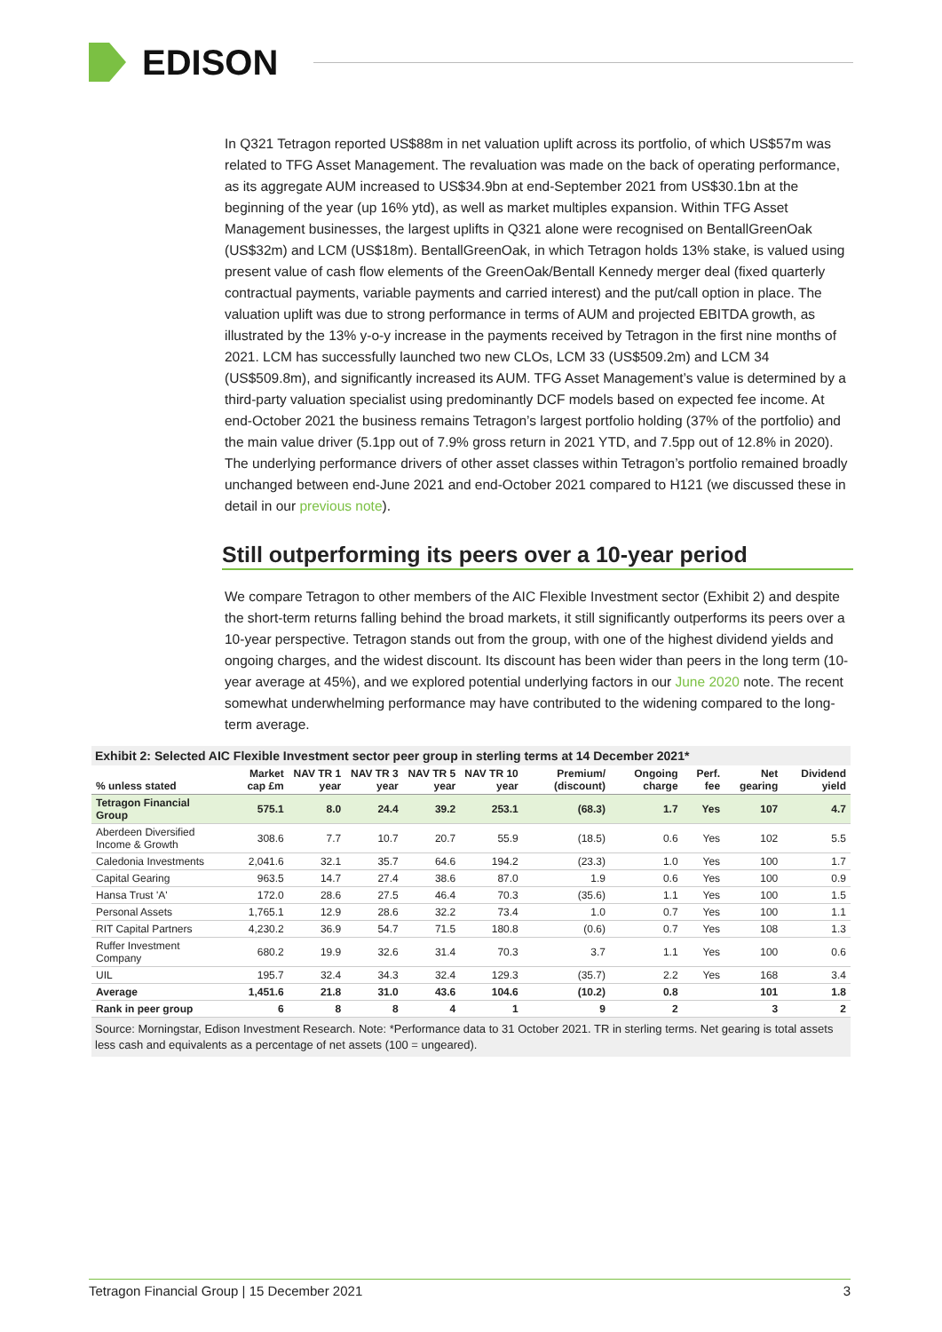EDISON
In Q321 Tetragon reported US$88m in net valuation uplift across its portfolio, of which US$57m was related to TFG Asset Management. The revaluation was made on the back of operating performance, as its aggregate AUM increased to US$34.9bn at end-September 2021 from US$30.1bn at the beginning of the year (up 16% ytd), as well as market multiples expansion. Within TFG Asset Management businesses, the largest uplifts in Q321 alone were recognised on BentallGreenOak (US$32m) and LCM (US$18m). BentallGreenOak, in which Tetragon holds 13% stake, is valued using present value of cash flow elements of the GreenOak/Bentall Kennedy merger deal (fixed quarterly contractual payments, variable payments and carried interest) and the put/call option in place. The valuation uplift was due to strong performance in terms of AUM and projected EBITDA growth, as illustrated by the 13% y-o-y increase in the payments received by Tetragon in the first nine months of 2021. LCM has successfully launched two new CLOs, LCM 33 (US$509.2m) and LCM 34 (US$509.8m), and significantly increased its AUM. TFG Asset Management’s value is determined by a third-party valuation specialist using predominantly DCF models based on expected fee income. At end-October 2021 the business remains Tetragon’s largest portfolio holding (37% of the portfolio) and the main value driver (5.1pp out of 7.9% gross return in 2021 YTD, and 7.5pp out of 12.8% in 2020). The underlying performance drivers of other asset classes within Tetragon’s portfolio remained broadly unchanged between end-June 2021 and end-October 2021 compared to H121 (we discussed these in detail in our previous note).
Still outperforming its peers over a 10-year period
We compare Tetragon to other members of the AIC Flexible Investment sector (Exhibit 2) and despite the short-term returns falling behind the broad markets, it still significantly outperforms its peers over a 10-year perspective. Tetragon stands out from the group, with one of the highest dividend yields and ongoing charges, and the widest discount. Its discount has been wider than peers in the long term (10-year average at 45%), and we explored potential underlying factors in our June 2020 note. The recent somewhat underwhelming performance may have contributed to the widening compared to the long-term average.
Exhibit 2: Selected AIC Flexible Investment sector peer group in sterling terms at 14 December 2021*
| % unless stated | Market cap £m | NAV TR 1 year | NAV TR 3 year | NAV TR 5 year | NAV TR 10 year | Premium/ (discount) | Ongoing charge | Perf. fee | Net gearing | Dividend yield |
| --- | --- | --- | --- | --- | --- | --- | --- | --- | --- | --- |
| Tetragon Financial Group | 575.1 | 8.0 | 24.4 | 39.2 | 253.1 | (68.3) | 1.7 | Yes | 107 | 4.7 |
| Aberdeen Diversified Income & Growth | 308.6 | 7.7 | 10.7 | 20.7 | 55.9 | (18.5) | 0.6 | Yes | 102 | 5.5 |
| Caledonia Investments | 2,041.6 | 32.1 | 35.7 | 64.6 | 194.2 | (23.3) | 1.0 | Yes | 100 | 1.7 |
| Capital Gearing | 963.5 | 14.7 | 27.4 | 38.6 | 87.0 | 1.9 | 0.6 | Yes | 100 | 0.9 |
| Hansa Trust 'A' | 172.0 | 28.6 | 27.5 | 46.4 | 70.3 | (35.6) | 1.1 | Yes | 100 | 1.5 |
| Personal Assets | 1,765.1 | 12.9 | 28.6 | 32.2 | 73.4 | 1.0 | 0.7 | Yes | 100 | 1.1 |
| RIT Capital Partners | 4,230.2 | 36.9 | 54.7 | 71.5 | 180.8 | (0.6) | 0.7 | Yes | 108 | 1.3 |
| Ruffer Investment Company | 680.2 | 19.9 | 32.6 | 31.4 | 70.3 | 3.7 | 1.1 | Yes | 100 | 0.6 |
| UIL | 195.7 | 32.4 | 34.3 | 32.4 | 129.3 | (35.7) | 2.2 | Yes | 168 | 3.4 |
| Average | 1,451.6 | 21.8 | 31.0 | 43.6 | 104.6 | (10.2) | 0.8 | | 101 | 1.8 |
| Rank in peer group | 6 | 8 | 8 | 4 | 1 | 9 | 2 | | 3 | 2 |
Source: Morningstar, Edison Investment Research. Note: *Performance data to 31 October 2021. TR in sterling terms. Net gearing is total assets less cash and equivalents as a percentage of net assets (100 = ungeared).
Tetragon Financial Group | 15 December 2021 3